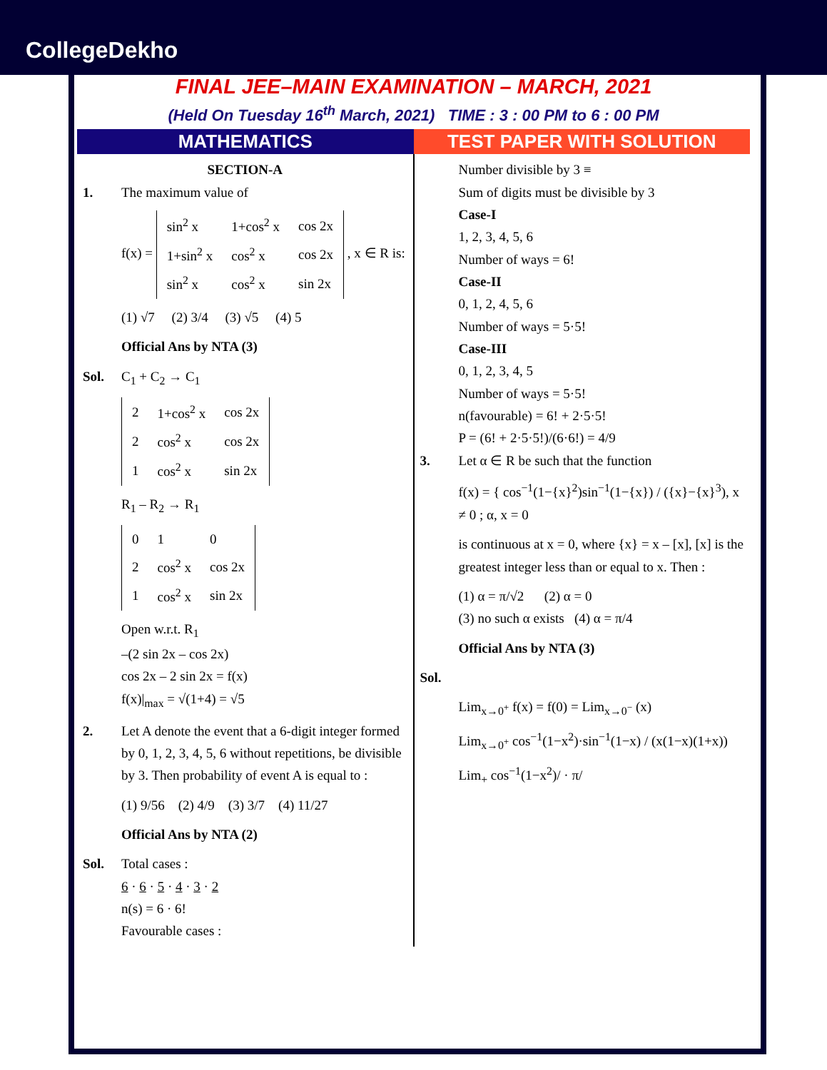CollegeDekho
FINAL JEE–MAIN EXAMINATION – MARCH, 2021
(Held On Tuesday 16<sup>th</sup> March, 2021) TIME : 3 : 00 PM to 6 : 00 PM
MATHEMATICS TEST PAPER WITH SOLUTION
SECTION-A
1. The maximum value of
f(x) =
| sin<sup>2</sup> x | 1+cos<sup>2</sup> x | cos 2x |
| 1+sin<sup>2</sup> x | cos<sup>2</sup> x | cos 2x |
| sin<sup>2</sup> x | cos<sup>2</sup> x | sin 2x |
, x ∈ R is:
(1) √7 (2) 3/4 (3) √5 (4) 5
Official Ans by NTA (3)
Sol. C<sub>1</sub> + C<sub>2</sub> → C<sub>1</sub>
| 2 | 1+cos<sup>2</sup> x | cos 2x |
| 2 | cos<sup>2</sup> x | cos 2x |
| 1 | cos<sup>2</sup> x | sin 2x |
R<sub>1</sub> – R<sub>2</sub> → R<sub>1</sub>
| 0 | 1 | 0 |
| 2 | cos<sup>2</sup> x | cos 2x |
| 1 | cos<sup>2</sup> x | sin 2x |
Open w.r.t. R<sub>1</sub>
–(2 sin 2x – cos 2x)
cos 2x – 2 sin 2x = f(x)
f(x)|<sub>max</sub> = √(1+4) = √5
2. Let A denote the event that a 6-digit integer formed by 0, 1, 2, 3, 4, 5, 6 without repetitions, be divisible by 3. Then probability of event A is equal to :
(1) 9/56 (2) 4/9 (3) 3/7 (4) 11/27
Official Ans by NTA (2)
Sol. Total cases :
6 · 6 · 5 · 4 · 3 · 2
n(s) = 6 · 6!
Favourable cases :
Number divisible by 3 ≡
Sum of digits must be divisible by 3
Case-I
1, 2, 3, 4, 5, 6
Number of ways = 6!
Case-II
0, 1, 2, 4, 5, 6
Number of ways = 5·5!
Case-III
0, 1, 2, 3, 4, 5
Number of ways = 5·5!
n(favourable) = 6! + 2·5·5!
P = (6! + 2·5·5!)/(6·6!) = 4/9
3. Let α ∈ R be such that the function
f(x) = { cos<sup>−1</sup>(1−{x}<sup>2</sup>)sin<sup>−1</sup>(1−{x}) / ({x}−{x}<sup>3</sup>), x ≠ 0 ; α, x = 0
is continuous at x = 0, where {x} = x – [x], [x] is the greatest integer less than or equal to x. Then :
(1) α = π/√2 (2) α = 0
(3) no such α exists (4) α = π/4
Official Ans by NTA (3)
Sol.
Lim<sub>x→0<sup>+</sup></sub> f(x) = f(0) = Lim<sub>x→0<sup>−</sup></sub> (x)
Lim<sub>x→0<sup>+</sup></sub> cos<sup>−1</sup>(1−x<sup>2</sup>)·sin<sup>−1</sup>(1−x) / (x(1−x)(1+x))
Lim<sub>+</sub> cos<sup>−1</sup>(1−x<sup>2</sup>)/ · π/